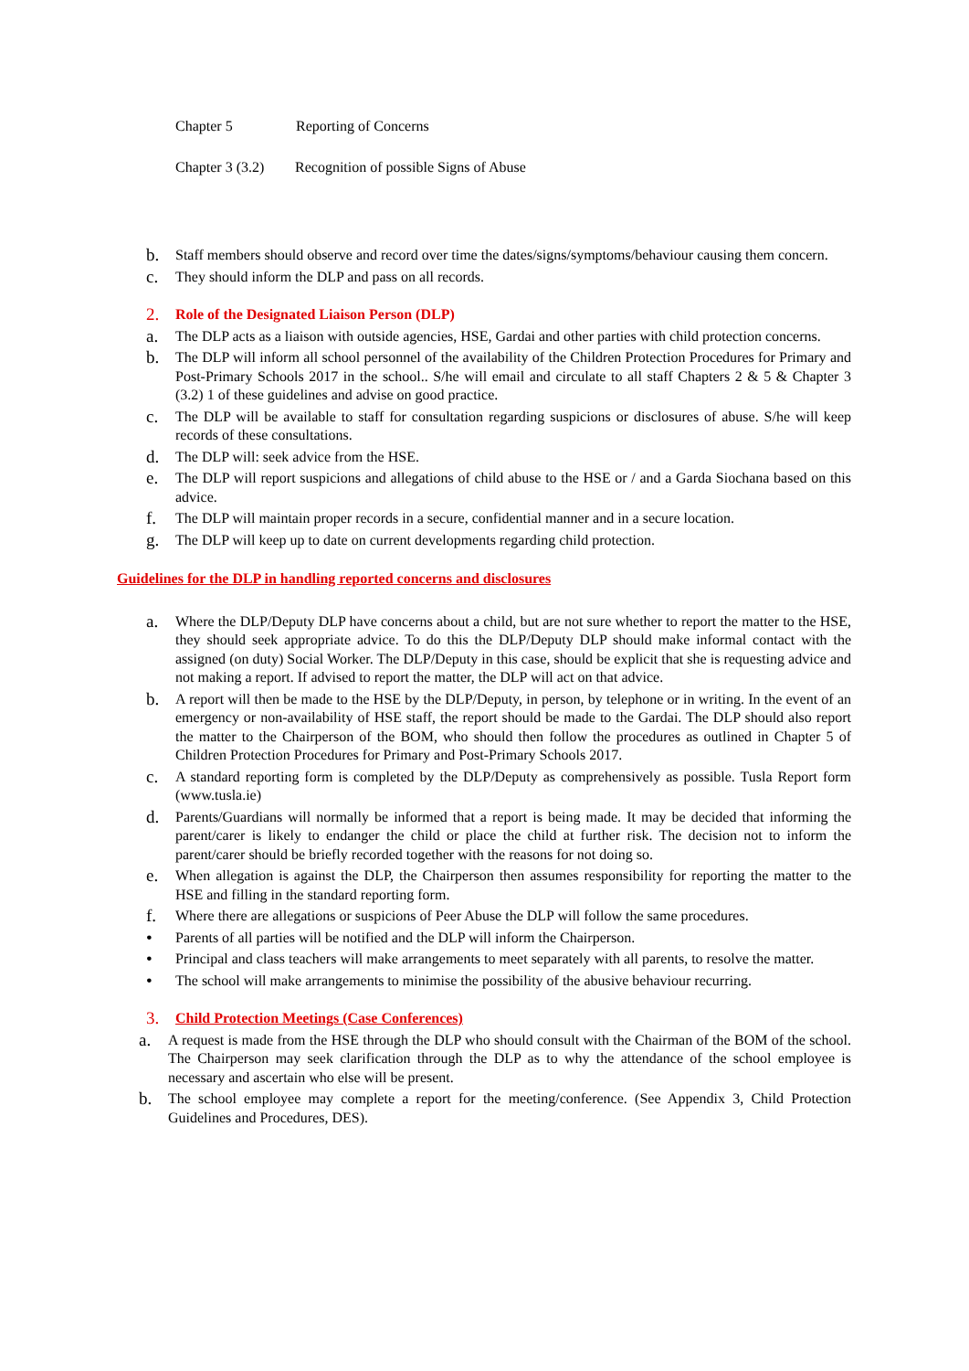Chapter 5 Reporting of Concerns
Chapter 3 (3.2) Recognition of possible Signs of Abuse
b. Staff members should observe and record over time the dates/signs/symptoms/behaviour causing them concern.
c. They should inform the DLP and pass on all records.
2. Role of the Designated Liaison Person (DLP)
a. The DLP acts as a liaison with outside agencies, HSE, Gardai and other parties with child protection concerns.
b. The DLP will inform all school personnel of the availability of the Children Protection Procedures for Primary and Post-Primary Schools 2017 in the school.. S/he will email and circulate to all staff Chapters 2 & 5 & Chapter 3 (3.2) 1 of these guidelines and advise on good practice.
c. The DLP will be available to staff for consultation regarding suspicions or disclosures of abuse. S/he will keep records of these consultations.
d. The DLP will: seek advice from the HSE.
e. The DLP will report suspicions and allegations of child abuse to the HSE or / and a Garda Siochana based on this advice.
f. The DLP will maintain proper records in a secure, confidential manner and in a secure location.
g. The DLP will keep up to date on current developments regarding child protection.
Guidelines for the DLP in handling reported concerns and disclosures
a. Where the DLP/Deputy DLP have concerns about a child, but are not sure whether to report the matter to the HSE, they should seek appropriate advice. To do this the DLP/Deputy DLP should make informal contact with the assigned (on duty) Social Worker. The DLP/Deputy in this case, should be explicit that she is requesting advice and not making a report. If advised to report the matter, the DLP will act on that advice.
b. A report will then be made to the HSE by the DLP/Deputy, in person, by telephone or in writing. In the event of an emergency or non-availability of HSE staff, the report should be made to the Gardai. The DLP should also report the matter to the Chairperson of the BOM, who should then follow the procedures as outlined in Chapter 5 of Children Protection Procedures for Primary and Post-Primary Schools 2017.
c. A standard reporting form is completed by the DLP/Deputy as comprehensively as possible. Tusla Report form (www.tusla.ie)
d. Parents/Guardians will normally be informed that a report is being made. It may be decided that informing the parent/carer is likely to endanger the child or place the child at further risk. The decision not to inform the parent/carer should be briefly recorded together with the reasons for not doing so.
e. When allegation is against the DLP, the Chairperson then assumes responsibility for reporting the matter to the HSE and filling in the standard reporting form.
f. Where there are allegations or suspicions of Peer Abuse the DLP will follow the same procedures.
• Parents of all parties will be notified and the DLP will inform the Chairperson.
• Principal and class teachers will make arrangements to meet separately with all parents, to resolve the matter.
• The school will make arrangements to minimise the possibility of the abusive behaviour recurring.
3. Child Protection Meetings (Case Conferences)
a. A request is made from the HSE through the DLP who should consult with the Chairman of the BOM of the school. The Chairperson may seek clarification through the DLP as to why the attendance of the school employee is necessary and ascertain who else will be present.
b. The school employee may complete a report for the meeting/conference. (See Appendix 3, Child Protection Guidelines and Procedures, DES).